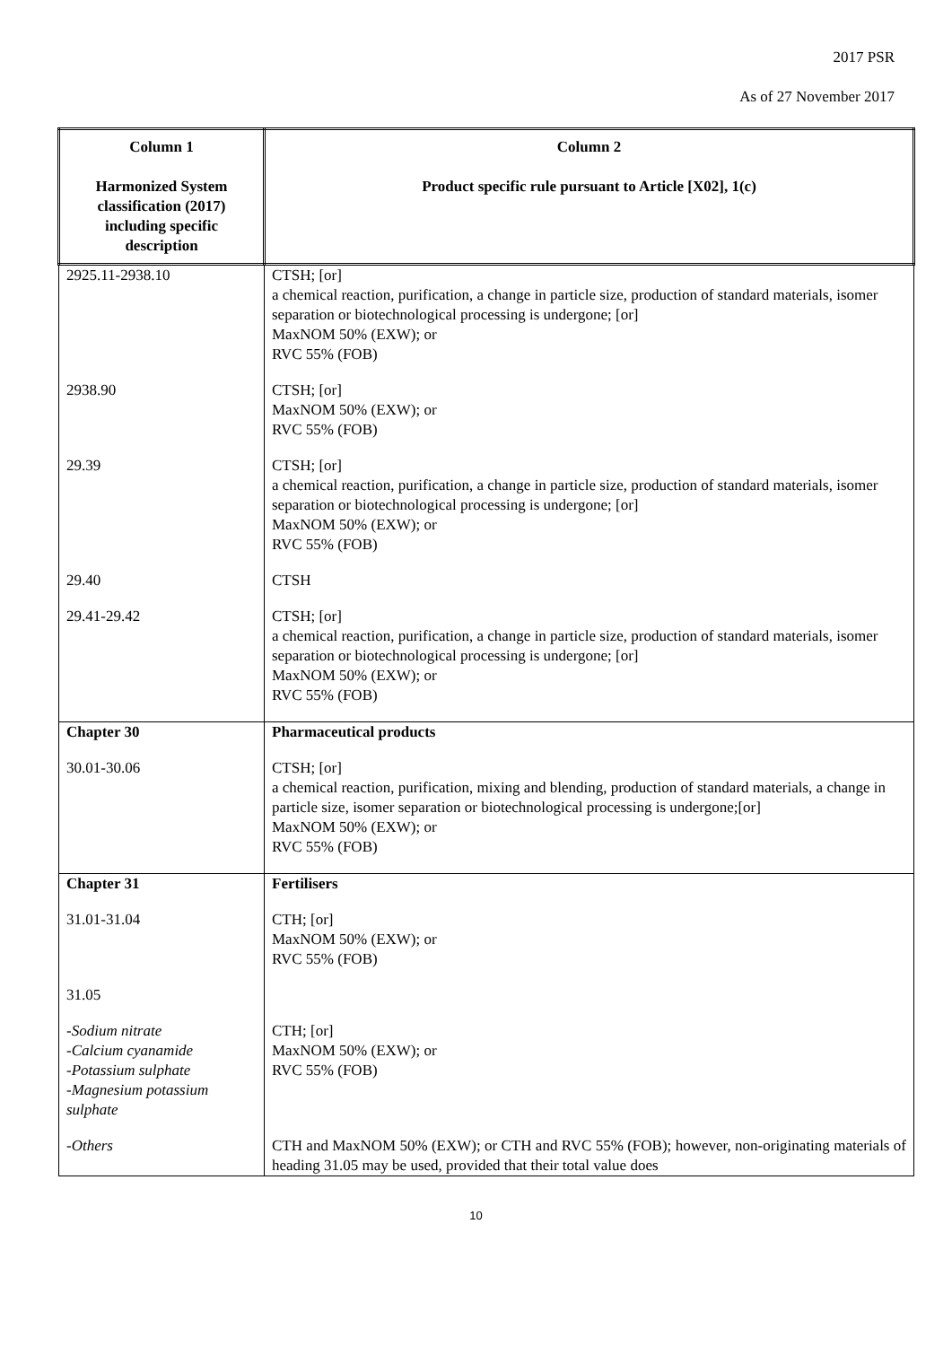2017 PSR
As of 27 November 2017
| Column 1 Harmonized System classification (2017) including specific description | Column 2 Product specific rule pursuant to Article [X02], 1(c) |
| --- | --- |
| 2925.11-2938.10 | CTSH; [or] a chemical reaction, purification, a change in particle size, production of standard materials, isomer separation or biotechnological processing is undergone; [or] MaxNOM 50% (EXW); or RVC 55% (FOB) |
| 2938.90 | CTSH; [or] MaxNOM 50% (EXW); or RVC 55% (FOB) |
| 29.39 | CTSH; [or] a chemical reaction, purification, a change in particle size, production of standard materials, isomer separation or biotechnological processing is undergone; [or] MaxNOM 50% (EXW); or RVC 55% (FOB) |
| 29.40 | CTSH |
| 29.41-29.42 | CTSH; [or] a chemical reaction, purification, a change in particle size, production of standard materials, isomer separation or biotechnological processing is undergone; [or] MaxNOM 50% (EXW); or RVC 55% (FOB) |
| Chapter 30 | Pharmaceutical products |
| 30.01-30.06 | CTSH; [or] a chemical reaction, purification, mixing and blending, production of standard materials, a change in particle size, isomer separation or biotechnological processing is undergone;[or] MaxNOM 50% (EXW); or RVC 55% (FOB) |
| Chapter 31 | Fertilisers |
| 31.01-31.04 | CTH; [or] MaxNOM 50% (EXW); or RVC 55% (FOB) |
| 31.05 | |
| -Sodium nitrate -Calcium cyanamide -Potassium sulphate -Magnesium potassium sulphate | CTH; [or] MaxNOM 50% (EXW); or RVC 55% (FOB) |
| -Others | CTH and MaxNOM 50% (EXW); or CTH and RVC 55% (FOB); however, non-originating materials of heading 31.05 may be used, provided that their total value does |
10